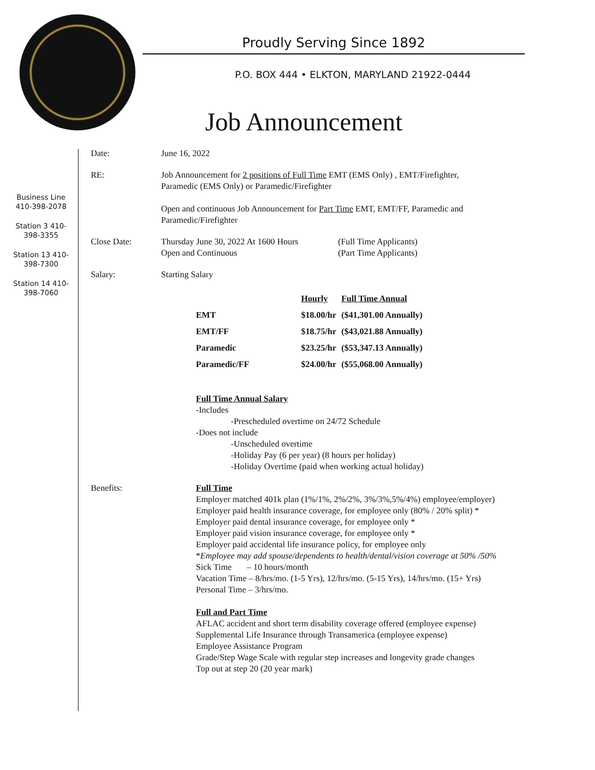Proudly Serving Since 1892
P.O. BOX 444 • ELKTON, MARYLAND 21922-0444
Job Announcement
Business Line 410-398-2078
Station 3 410-398-3355
Station 13 410-398-7300
Station 14 410-398-7060
Date: June 16, 2022
RE: Job Announcement for 2 positions of Full Time EMT (EMS Only) , EMT/Firefighter,
Paramedic (EMS Only) or Paramedic/Firefighter
Open and continuous Job Announcement for Part Time EMT, EMT/FF, Paramedic and
Paramedic/Firefighter
Close Date: Thursday June 30, 2022 At 1600 Hours
Open and Continuous
(Full Time Applicants)
(Part Time Applicants)
Salary: Starting Salary
| | Hourly | Full Time Annual |
| --- | --- | --- |
| EMT | $18.00/hr | ($41,301.00 Annually) |
| EMT/FF | $18.75/hr | ($43,021.88 Annually) |
| Paramedic | $23.25/hr | ($53,347.13 Annually) |
| Paramedic/FF | $24.00/hr | ($55,068.00 Annually) |
Full Time Annual Salary
-Includes
-Prescheduled overtime on 24/72 Schedule
-Does not include
-Unscheduled overtime
-Holiday Pay (6 per year) (8 hours per holiday)
-Holiday Overtime (paid when working actual holiday)
Benefits: Full Time
Employer matched 401k plan (1%/1%, 2%/2%, 3%/3%,5%/4%) employee/employer)
Employer paid health insurance coverage, for employee only (80% / 20% split) *
Employer paid dental insurance coverage, for employee only *
Employer paid vision insurance coverage, for employee only *
Employer paid accidental life insurance policy, for employee only
*Employee may add spouse/dependents to health/dental/vision coverage at 50% /50%
Sick Time – 10 hours/month
Vacation Time – 8/hrs/mo. (1-5 Yrs), 12/hrs/mo. (5-15 Yrs), 14/hrs/mo. (15+ Yrs)
Personal Time – 3/hrs/mo.
Full and Part Time
AFLAC accident and short term disability coverage offered (employee expense)
Supplemental Life Insurance through Transamerica (employee expense)
Employee Assistance Program
Grade/Step Wage Scale with regular step increases and longevity grade changes
Top out at step 20 (20 year mark)